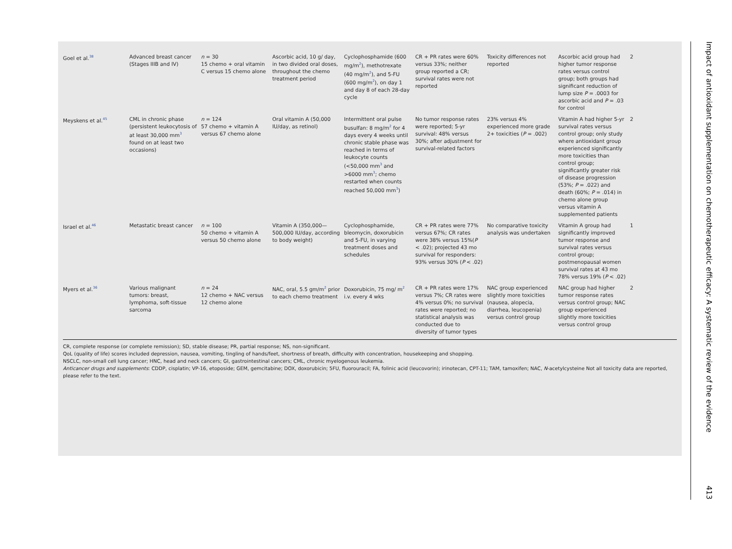| Goel et al.<sup>38</sup> | Advanced breast cancer (Stages IIIB and IV) | n = 30 15 chemo + oral vitamin C versus 15 chemo alone | Ascorbic acid, 10 g/ day, in two divided oral doses, throughout the chemo treatment period | Cyclophosphamide (600 mg/m<sup>2</sup>), methotrexate (40 mg/m<sup>2</sup>), and 5-FU (600 mg/m<sup>2</sup>), on day 1 and day 8 of each 28-day cycle | CR + PR rates were 60% versus 33%; neither group reported a CR; survival rates were not reported | Toxicity differences not reported | Ascorbic acid group had higher tumor response rates versus control group; both groups had significant reduction of lump size P = .0003 for ascorbic acid and P = .03 for control | 2 |
| Meyskens et al.<sup>45</sup> | CML in chronic phase (persistent leukocytosis of at least 30,000 mm<sup>3</sup> found on at least two occasions) | n = 124 57 chemo + vitamin A versus 67 chemo alone | Oral vitamin A (50,000 IU/day, as retinol) | Intermittent oral pulse busulfan: 8 mg/m<sup>2</sup> for 4 days every 4 weeks until chronic stable phase was reached in terms of leukocyte counts (<50,000 mm<sup>3</sup> and >6000 mm<sup>3</sup>; chemo restarted when counts reached 50,000 mm<sup>3</sup>) | No tumor response rates were reported; 5-yr survival: 48% versus 30%; after adjustment for survival-related factors | 23% versus 4% experienced more grade 2+ toxicities ( P = .002) | Vitamin A had higher 5-yr survival rates versus control group; only study where antioxidant group experienced significantly more toxicities than control group; significantly greater risk of disease progression (53%; P = .022) and death (60%; P = .014) in chemo alone group versus vitamin A supplemented patients | 2 |
| Israel et al.<sup>46</sup> | Metastatic breast cancer | n = 100 50 chemo + vitamin A versus 50 chemo alone | Vitamin A (350,000—500,000 IU/day, according to body weight) | Cyclophosphamide, bleomycin, doxorubicin and 5-FU, in varying treatment doses and schedules | CR + PR rates were 77% versus 67%; CR rates were 38% versus 15%( P < .02); projected 43 mo survival for responders: 93% versus 30% ( P < .02) | No comparative toxicity analysis was undertaken | Vitamin A group had significantly improved tumor response and survival rates versus control group; postmenopausal women survival rates at 43 mo 78% versus 19% ( P < .02) | 1 |
| Myers et al.<sup>36</sup> | Various malignant tumors: breast, lymphoma, soft-tissue sarcoma | n = 24 12 chemo + NAC versus 12 chemo alone | NAC, oral, 5.5 gm/m<sup>2</sup> prior to each chemo treatment | Doxorubicin, 75 mg/ m<sup>2</sup> i.v. every 4 wks | CR + PR rates were 17% versus 7%; CR rates were 4% versus 0%; no survival rates were reported; no statistical analysis was conducted due to diversity of tumor types | NAC group experienced slightly more toxicities (nausea, alopecia, diarrhea, leucopenia) versus control group | NAC group had higher tumor response rates versus control group; NAC group experienced slightly more toxicities versus control group | 2 |
CR, complete response (or complete remission); SD, stable disease; PR, partial response; NS, non-significant.
QoL (quality of life) scores included depression, nausea, vomiting, tingling of hands/feet, shortness of breath, difficulty with concentration, housekeeping and shopping.
NSCLC, non-small cell lung cancer; HNC, head and neck cancers; GI, gastrointestinal cancers; CML, chronic myelogenous leukemia.
Anticancer drugs and supplements: CDDP, cisplatin; VP-16, etoposide; GEM, gemcitabine; DOX, doxorubicin; 5FU, fluorouracil; FA, folinic acid (leucovorin); irinotecan, CPT-11; TAM, tamoxifen; NAC, N-acetylcysteine Not all toxicity data are reported, please refer to the text.
Impact of antioxidant supplementation on chemotherapeutic efficacy: A systematic review of the evidence 413